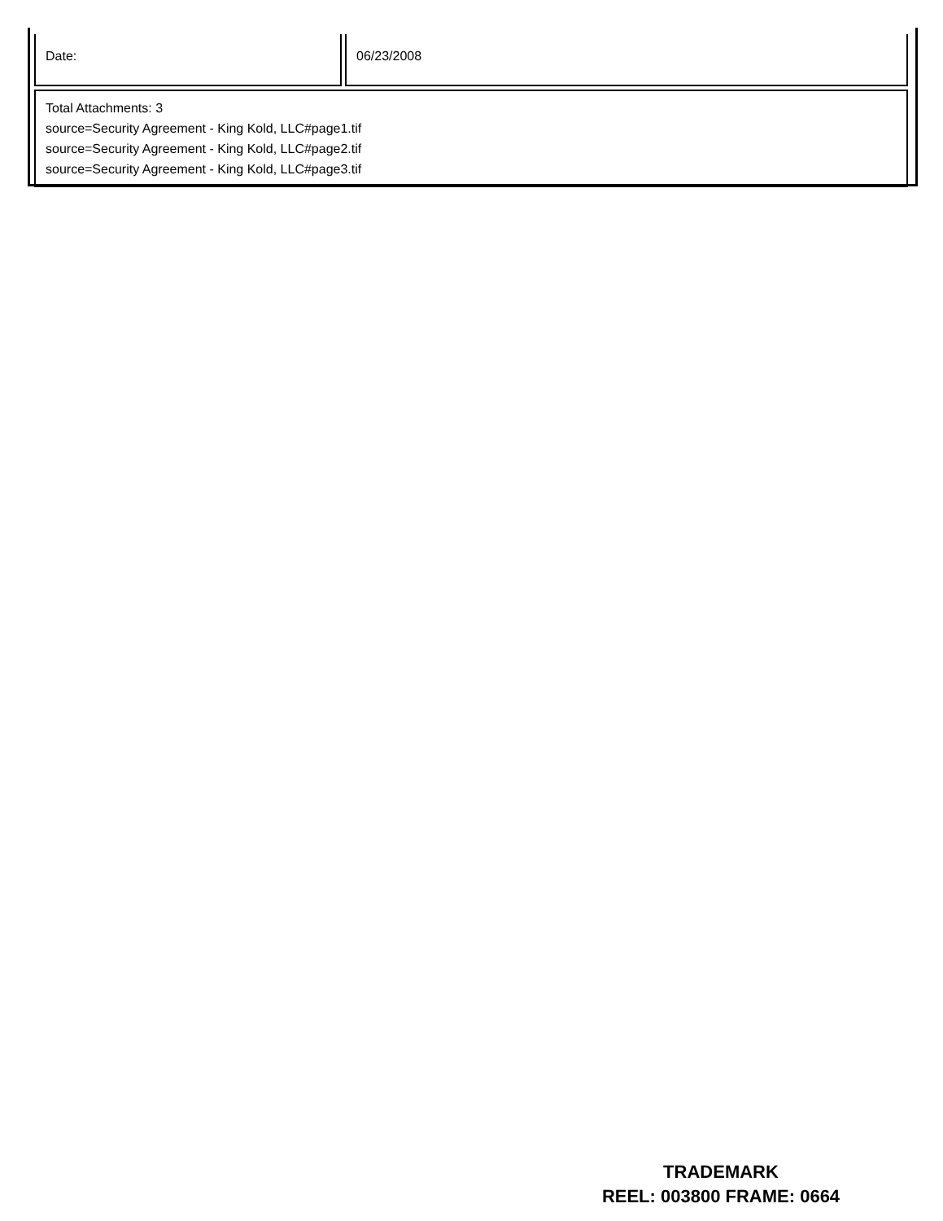| Date: | 06/23/2008 |
| Total Attachments: 3 source=Security Agreement - King Kold, LLC#page1.tif source=Security Agreement - King Kold, LLC#page2.tif source=Security Agreement - King Kold, LLC#page3.tif | |
TRADEMARK
REEL: 003800 FRAME: 0664